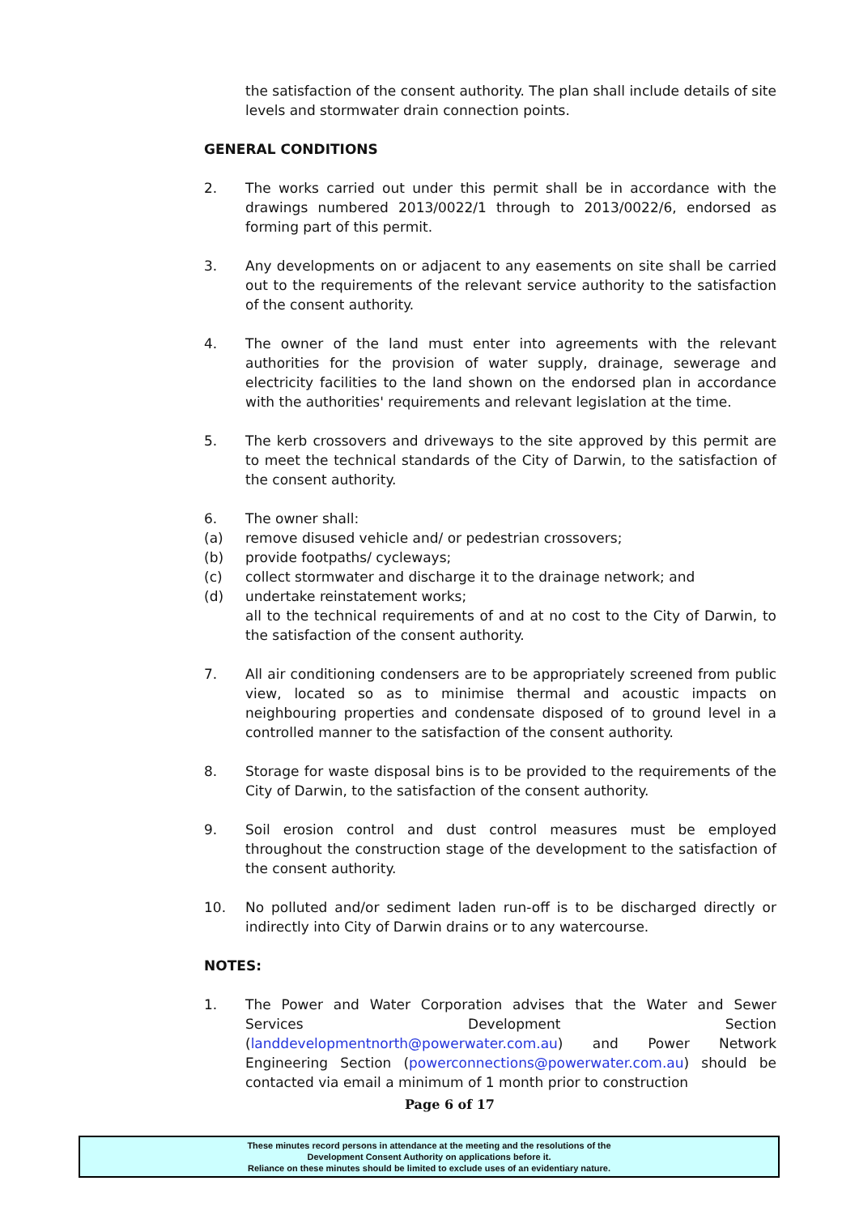the satisfaction of the consent authority. The plan shall include details of site levels and stormwater drain connection points.
GENERAL CONDITIONS
2. The works carried out under this permit shall be in accordance with the drawings numbered 2013/0022/1 through to 2013/0022/6, endorsed as forming part of this permit.
3. Any developments on or adjacent to any easements on site shall be carried out to the requirements of the relevant service authority to the satisfaction of the consent authority.
4. The owner of the land must enter into agreements with the relevant authorities for the provision of water supply, drainage, sewerage and electricity facilities to the land shown on the endorsed plan in accordance with the authorities' requirements and relevant legislation at the time.
5. The kerb crossovers and driveways to the site approved by this permit are to meet the technical standards of the City of Darwin, to the satisfaction of the consent authority.
6. The owner shall:
(a) remove disused vehicle and/ or pedestrian crossovers;
(b) provide footpaths/ cycleways;
(c) collect stormwater and discharge it to the drainage network; and
(d) undertake reinstatement works;
all to the technical requirements of and at no cost to the City of Darwin, to the satisfaction of the consent authority.
7. All air conditioning condensers are to be appropriately screened from public view, located so as to minimise thermal and acoustic impacts on neighbouring properties and condensate disposed of to ground level in a controlled manner to the satisfaction of the consent authority.
8. Storage for waste disposal bins is to be provided to the requirements of the City of Darwin, to the satisfaction of the consent authority.
9. Soil erosion control and dust control measures must be employed throughout the construction stage of the development to the satisfaction of the consent authority.
10. No polluted and/or sediment laden run-off is to be discharged directly or indirectly into City of Darwin drains or to any watercourse.
NOTES:
1. The Power and Water Corporation advises that the Water and Sewer Services Development Section (landdevelopmentnorth@powerwater.com.au) and Power Network Engineering Section (powerconnections@powerwater.com.au) should be contacted via email a minimum of 1 month prior to construction
Page 6 of 17
These minutes record persons in attendance at the meeting and the resolutions of the
Development Consent Authority on applications before it.
Reliance on these minutes should be limited to exclude uses of an evidentiary nature.